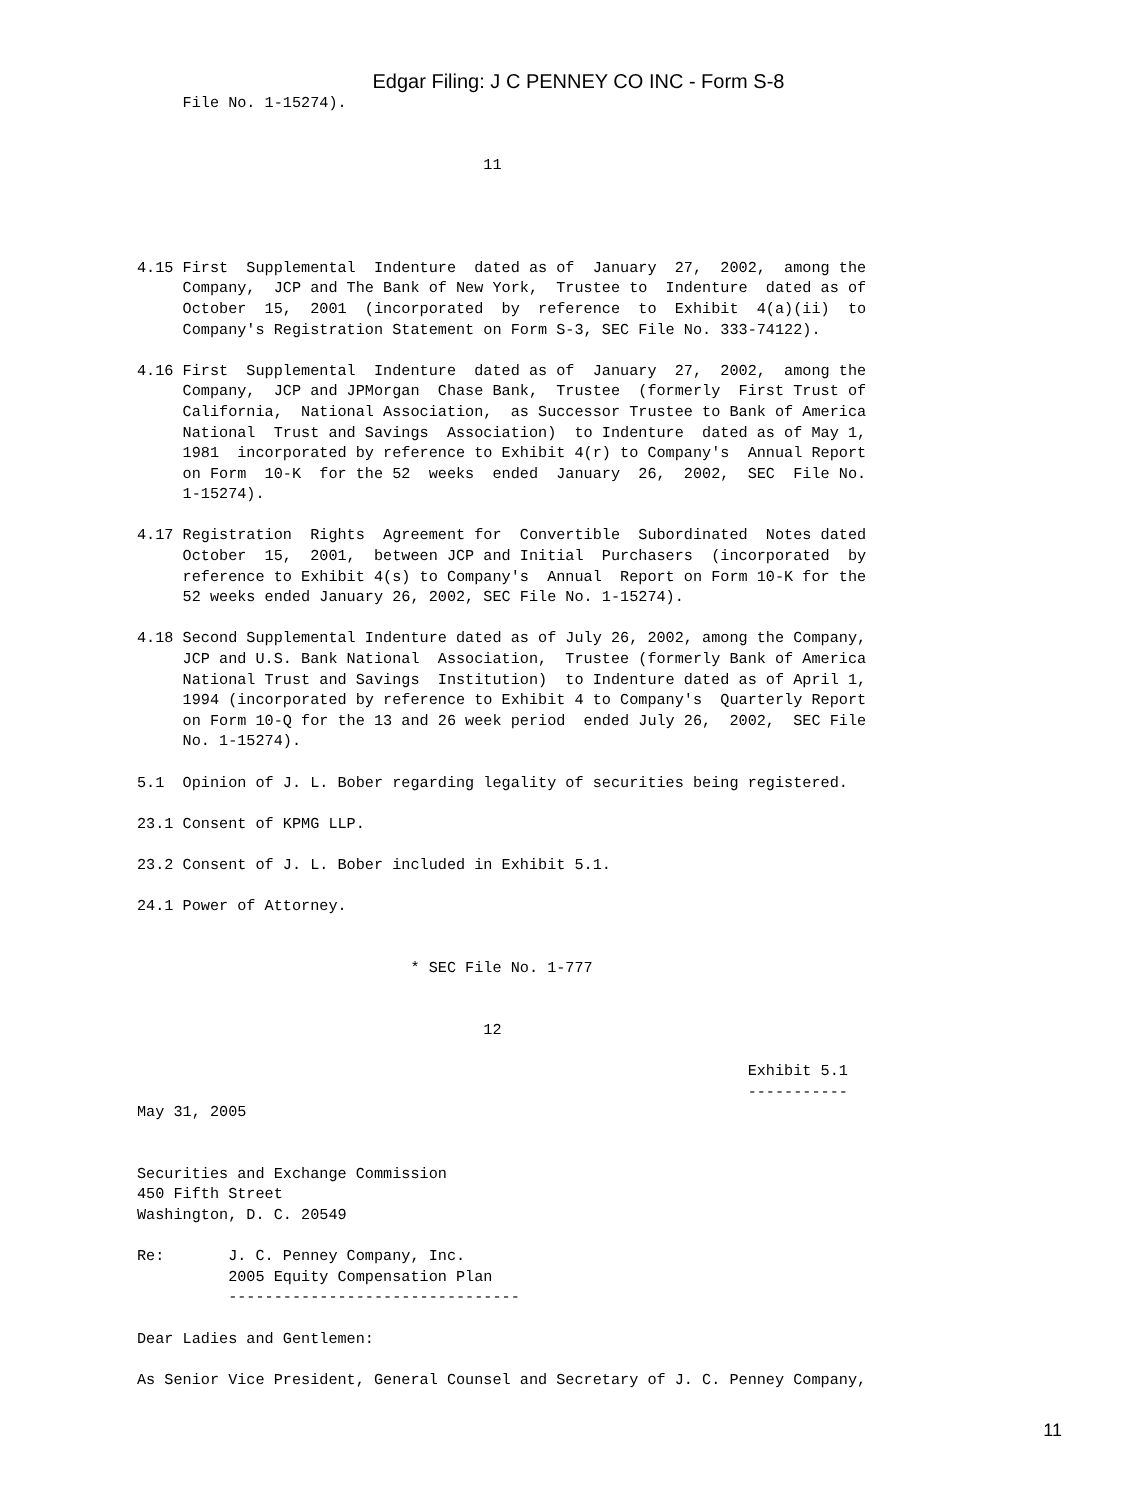Edgar Filing: J C PENNEY CO INC - Form S-8
     File No. 1-15274).


                                      11




4.15 First  Supplemental  Indenture  dated as of  January  27,  2002,  among the
     Company,  JCP and The Bank of New York,  Trustee to  Indenture  dated as of
     October  15,  2001  (incorporated  by  reference  to  Exhibit  4(a)(ii)  to
     Company's Registration Statement on Form S-3, SEC File No. 333-74122).

4.16 First  Supplemental  Indenture  dated as of  January  27,  2002,  among the
     Company,  JCP and JPMorgan  Chase Bank,  Trustee  (formerly  First Trust of
     California,  National Association,  as Successor Trustee to Bank of America
     National  Trust and Savings  Association)  to Indenture  dated as of May 1,
     1981  incorporated by reference to Exhibit 4(r) to Company's  Annual Report
     on Form  10-K  for the 52  weeks  ended  January  26,  2002,  SEC  File No.
     1-15274).

4.17 Registration  Rights  Agreement for  Convertible  Subordinated  Notes dated
     October  15,  2001,  between JCP and Initial  Purchasers  (incorporated  by
     reference to Exhibit 4(s) to Company's  Annual  Report on Form 10-K for the
     52 weeks ended January 26, 2002, SEC File No. 1-15274).

4.18 Second Supplemental Indenture dated as of July 26, 2002, among the Company,
     JCP and U.S. Bank National  Association,  Trustee (formerly Bank of America
     National Trust and Savings  Institution)  to Indenture dated as of April 1,
     1994 (incorporated by reference to Exhibit 4 to Company's  Quarterly Report
     on Form 10-Q for the 13 and 26 week period  ended July 26,  2002,  SEC File
     No. 1-15274).

5.1  Opinion of J. L. Bober regarding legality of securities being registered.

23.1 Consent of KPMG LLP.

23.2 Consent of J. L. Bober included in Exhibit 5.1.

24.1 Power of Attorney.


                              * SEC File No. 1-777


                                      12

                                                                   Exhibit 5.1
                                                                   -----------
May 31, 2005


Securities and Exchange Commission
450 Fifth Street
Washington, D. C. 20549

Re:       J. C. Penney Company, Inc.
          2005 Equity Compensation Plan
          --------------------------------

Dear Ladies and Gentlemen:

As Senior Vice President, General Counsel and Secretary of J. C. Penney Company,
11